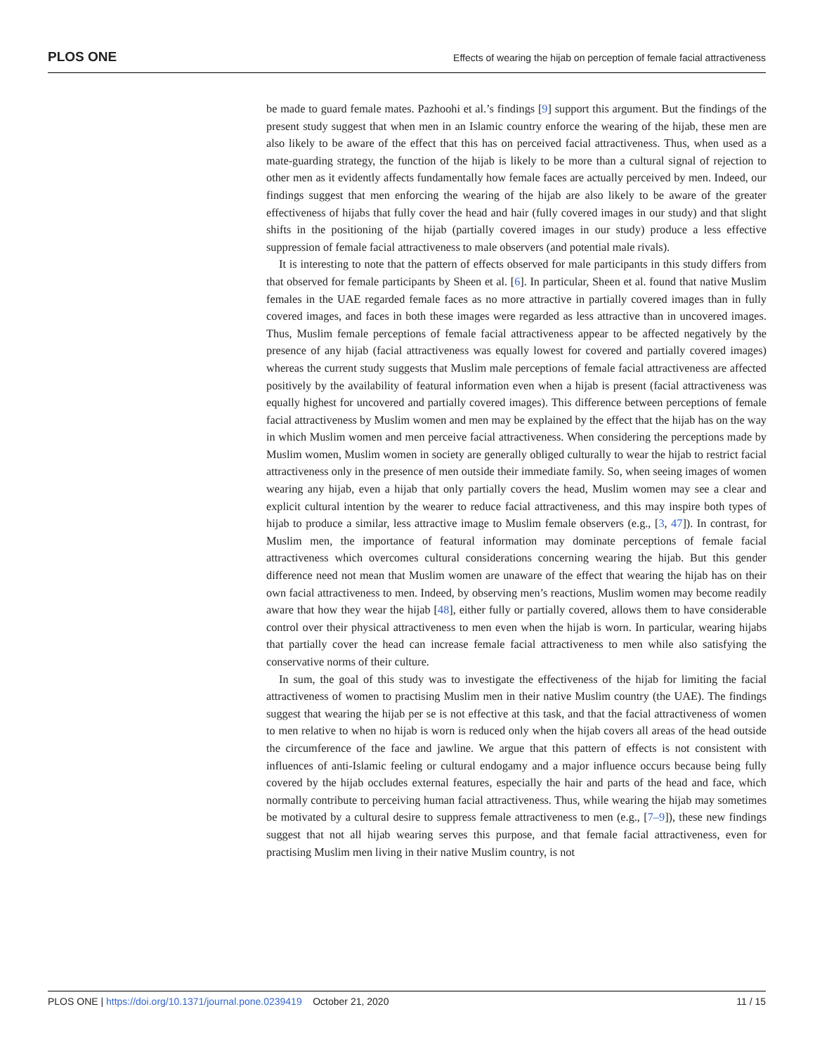PLOS ONE Effects of wearing the hijab on perception of female facial attractiveness
be made to guard female mates. Pazhoohi et al.’s findings [9] support this argument. But the findings of the present study suggest that when men in an Islamic country enforce the wearing of the hijab, these men are also likely to be aware of the effect that this has on perceived facial attractiveness. Thus, when used as a mate-guarding strategy, the function of the hijab is likely to be more than a cultural signal of rejection to other men as it evidently affects fundamentally how female faces are actually perceived by men. Indeed, our findings suggest that men enforcing the wearing of the hijab are also likely to be aware of the greater effectiveness of hijabs that fully cover the head and hair (fully covered images in our study) and that slight shifts in the positioning of the hijab (partially covered images in our study) produce a less effective suppression of female facial attractiveness to male observers (and potential male rivals).
It is interesting to note that the pattern of effects observed for male participants in this study differs from that observed for female participants by Sheen et al. [6]. In particular, Sheen et al. found that native Muslim females in the UAE regarded female faces as no more attractive in partially covered images than in fully covered images, and faces in both these images were regarded as less attractive than in uncovered images. Thus, Muslim female perceptions of female facial attractiveness appear to be affected negatively by the presence of any hijab (facial attractiveness was equally lowest for covered and partially covered images) whereas the current study suggests that Muslim male perceptions of female facial attractiveness are affected positively by the availability of featural information even when a hijab is present (facial attractiveness was equally highest for uncovered and partially covered images). This difference between perceptions of female facial attractiveness by Muslim women and men may be explained by the effect that the hijab has on the way in which Muslim women and men perceive facial attractiveness. When considering the perceptions made by Muslim women, Muslim women in society are generally obliged culturally to wear the hijab to restrict facial attractiveness only in the presence of men outside their immediate family. So, when seeing images of women wearing any hijab, even a hijab that only partially covers the head, Muslim women may see a clear and explicit cultural intention by the wearer to reduce facial attractiveness, and this may inspire both types of hijab to produce a similar, less attractive image to Muslim female observers (e.g., [3, 47]). In contrast, for Muslim men, the importance of featural information may dominate perceptions of female facial attractiveness which overcomes cultural considerations concerning wearing the hijab. But this gender difference need not mean that Muslim women are unaware of the effect that wearing the hijab has on their own facial attractiveness to men. Indeed, by observing men’s reactions, Muslim women may become readily aware that how they wear the hijab [48], either fully or partially covered, allows them to have considerable control over their physical attractiveness to men even when the hijab is worn. In particular, wearing hijabs that partially cover the head can increase female facial attractiveness to men while also satisfying the conservative norms of their culture.
In sum, the goal of this study was to investigate the effectiveness of the hijab for limiting the facial attractiveness of women to practising Muslim men in their native Muslim country (the UAE). The findings suggest that wearing the hijab per se is not effective at this task, and that the facial attractiveness of women to men relative to when no hijab is worn is reduced only when the hijab covers all areas of the head outside the circumference of the face and jawline. We argue that this pattern of effects is not consistent with influences of anti-Islamic feeling or cultural endogamy and a major influence occurs because being fully covered by the hijab occludes external features, especially the hair and parts of the head and face, which normally contribute to perceiving human facial attractiveness. Thus, while wearing the hijab may sometimes be motivated by a cultural desire to suppress female attractiveness to men (e.g., [7–9]), these new findings suggest that not all hijab wearing serves this purpose, and that female facial attractiveness, even for practising Muslim men living in their native Muslim country, is not
PLOS ONE | https://doi.org/10.1371/journal.pone.0239419 October 21, 2020 11 / 15